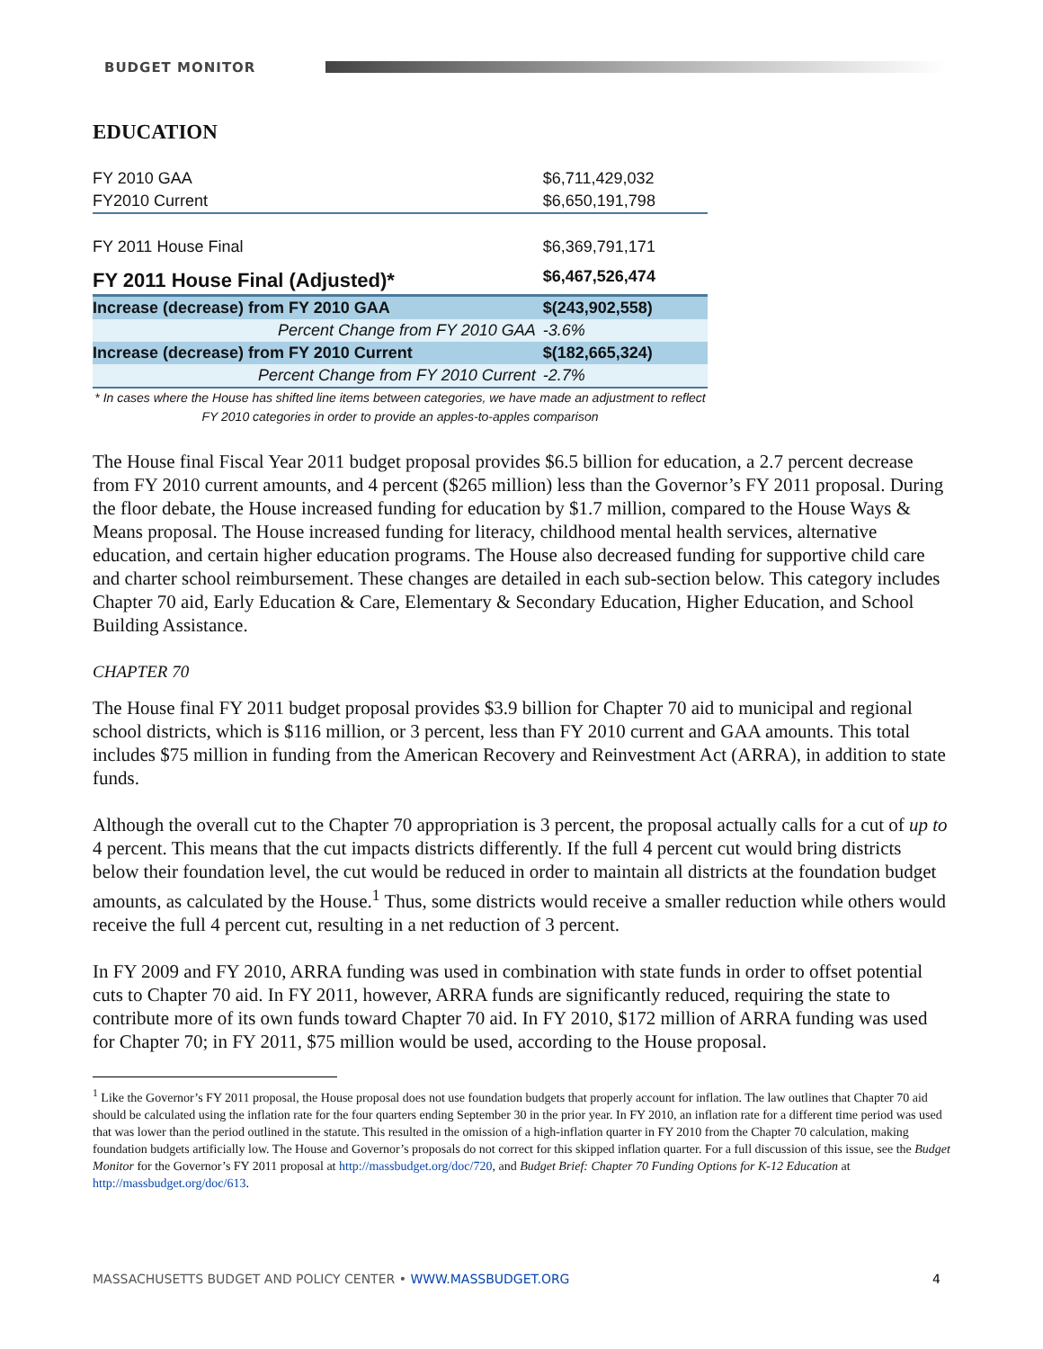BUDGET MONITOR
EDUCATION
| FY 2010 GAA | $6,711,429,032 |
| FY2010 Current | $6,650,191,798 |
| FY 2011 House Final | $6,369,791,171 |
| FY 2011 House Final (Adjusted)* | $6,467,526,474 |
| Increase (decrease) from FY 2010 GAA | $(243,902,558) |
| Percent Change from FY 2010 GAA | -3.6% |
| Increase (decrease) from FY 2010 Current | $(182,665,324) |
| Percent Change from FY 2010 Current | -2.7% |
* In cases where the House has shifted line items between categories, we have made an adjustment to reflect FY 2010 categories in order to provide an apples-to-apples comparison
The House final Fiscal Year 2011 budget proposal provides $6.5 billion for education, a 2.7 percent decrease from FY 2010 current amounts, and 4 percent ($265 million) less than the Governor’s FY 2011 proposal. During the floor debate, the House increased funding for education by $1.7 million, compared to the House Ways & Means proposal. The House increased funding for literacy, childhood mental health services, alternative education, and certain higher education programs. The House also decreased funding for supportive child care and charter school reimbursement. These changes are detailed in each sub-section below. This category includes Chapter 70 aid, Early Education & Care, Elementary & Secondary Education, Higher Education, and School Building Assistance.
CHAPTER 70
The House final FY 2011 budget proposal provides $3.9 billion for Chapter 70 aid to municipal and regional school districts, which is $116 million, or 3 percent, less than FY 2010 current and GAA amounts. This total includes $75 million in funding from the American Recovery and Reinvestment Act (ARRA), in addition to state funds.
Although the overall cut to the Chapter 70 appropriation is 3 percent, the proposal actually calls for a cut of up to 4 percent. This means that the cut impacts districts differently. If the full 4 percent cut would bring districts below their foundation level, the cut would be reduced in order to maintain all districts at the foundation budget amounts, as calculated by the House.<sup>1</sup> Thus, some districts would receive a smaller reduction while others would receive the full 4 percent cut, resulting in a net reduction of 3 percent.
In FY 2009 and FY 2010, ARRA funding was used in combination with state funds in order to offset potential cuts to Chapter 70 aid. In FY 2011, however, ARRA funds are significantly reduced, requiring the state to contribute more of its own funds toward Chapter 70 aid. In FY 2010, $172 million of ARRA funding was used for Chapter 70; in FY 2011, $75 million would be used, according to the House proposal.
<sup>1</sup> Like the Governor’s FY 2011 proposal, the House proposal does not use foundation budgets that properly account for inflation. The law outlines that Chapter 70 aid should be calculated using the inflation rate for the four quarters ending September 30 in the prior year. In FY 2010, an inflation rate for a different time period was used that was lower than the period outlined in the statute. This resulted in the omission of a high-inflation quarter in FY 2010 from the Chapter 70 calculation, making foundation budgets artificially low. The House and Governor’s proposals do not correct for this skipped inflation quarter. For a full discussion of this issue, see the Budget Monitor for the Governor’s FY 2011 proposal at http://massbudget.org/doc/720, and Budget Brief: Chapter 70 Funding Options for K-12 Education at http://massbudget.org/doc/613.
MASSACHUSETTS BUDGET AND POLICY CENTER • WWW.MASSBUDGET.ORG 4